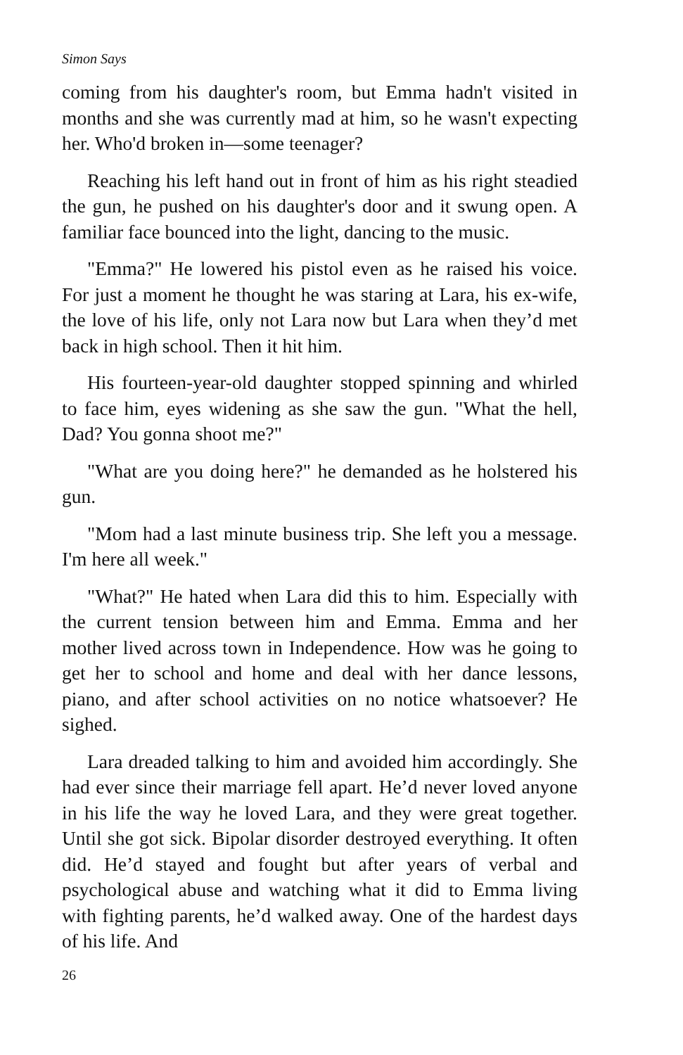Simon Says
coming from his daughter's room, but Emma hadn't visited in months and she was currently mad at him, so he wasn't expecting her. Who'd broken in—some teenager?
Reaching his left hand out in front of him as his right steadied the gun, he pushed on his daughter's door and it swung open. A familiar face bounced into the light, dancing to the music.
"Emma?" He lowered his pistol even as he raised his voice. For just a moment he thought he was staring at Lara, his ex-wife, the love of his life, only not Lara now but Lara when they’d met back in high school. Then it hit him.
His fourteen-year-old daughter stopped spinning and whirled to face him, eyes widening as she saw the gun. "What the hell, Dad? You gonna shoot me?"
"What are you doing here?" he demanded as he holstered his gun.
"Mom had a last minute business trip. She left you a message. I'm here all week."
"What?" He hated when Lara did this to him. Especially with the current tension between him and Emma. Emma and her mother lived across town in Independence. How was he going to get her to school and home and deal with her dance lessons, piano, and after school activities on no notice whatsoever? He sighed.
Lara dreaded talking to him and avoided him accordingly. She had ever since their marriage fell apart. He’d never loved anyone in his life the way he loved Lara, and they were great together. Until she got sick. Bipolar disorder destroyed everything. It often did. He’d stayed and fought but after years of verbal and psychological abuse and watching what it did to Emma living with fighting parents, he’d walked away. One of the hardest days of his life. And
26